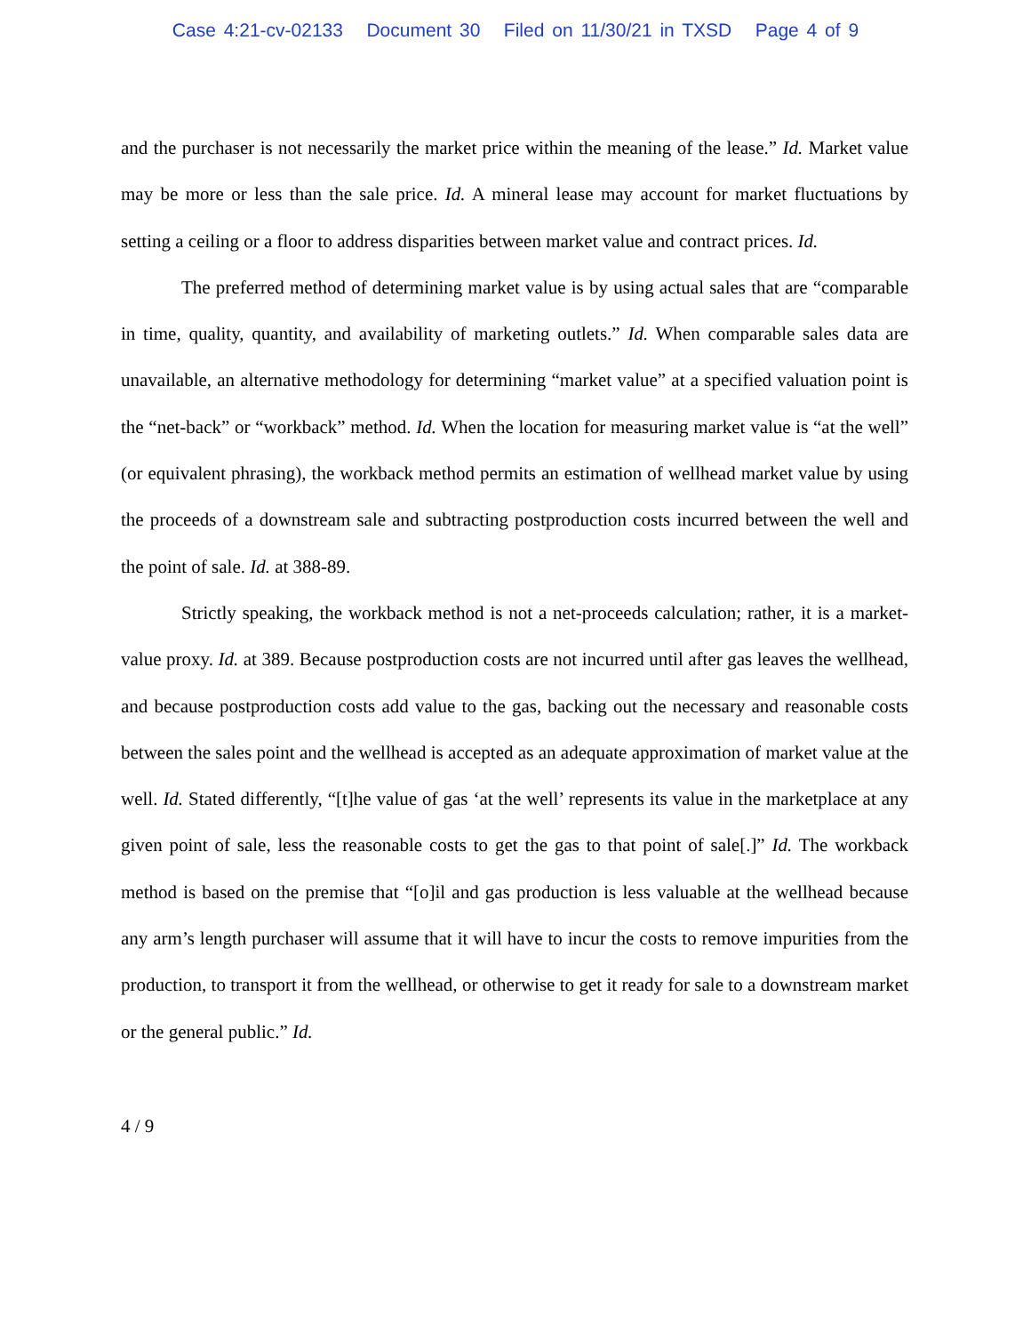Case 4:21-cv-02133 Document 30 Filed on 11/30/21 in TXSD Page 4 of 9
and the purchaser is not necessarily the market price within the meaning of the lease.” Id. Market value may be more or less than the sale price. Id. A mineral lease may account for market fluctuations by setting a ceiling or a floor to address disparities between market value and contract prices. Id.
The preferred method of determining market value is by using actual sales that are “comparable in time, quality, quantity, and availability of marketing outlets.” Id. When comparable sales data are unavailable, an alternative methodology for determining “market value” at a specified valuation point is the “net-back” or “workback” method. Id. When the location for measuring market value is “at the well” (or equivalent phrasing), the workback method permits an estimation of wellhead market value by using the proceeds of a downstream sale and subtracting postproduction costs incurred between the well and the point of sale. Id. at 388-89.
Strictly speaking, the workback method is not a net-proceeds calculation; rather, it is a market-value proxy. Id. at 389. Because postproduction costs are not incurred until after gas leaves the wellhead, and because postproduction costs add value to the gas, backing out the necessary and reasonable costs between the sales point and the wellhead is accepted as an adequate approximation of market value at the well. Id. Stated differently, “[t]he value of gas ‘at the well’ represents its value in the marketplace at any given point of sale, less the reasonable costs to get the gas to that point of sale[.]” Id. The workback method is based on the premise that “[o]il and gas production is less valuable at the wellhead because any arm’s length purchaser will assume that it will have to incur the costs to remove impurities from the production, to transport it from the wellhead, or otherwise to get it ready for sale to a downstream market or the general public.” Id.
4 / 9